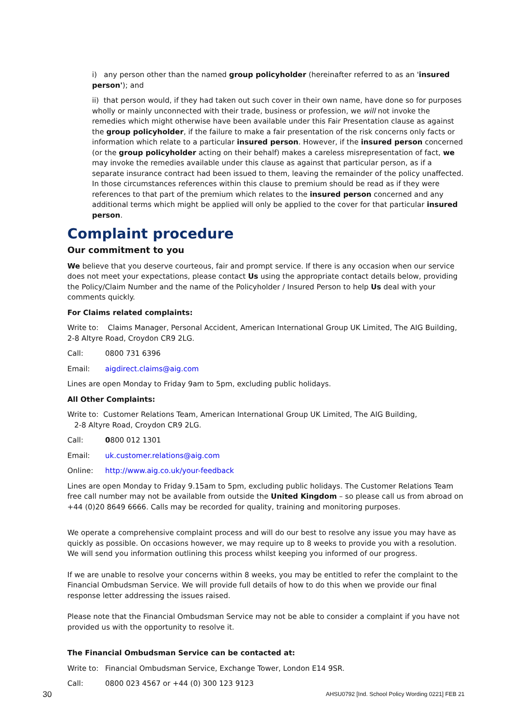i) any person other than the named group policyholder (hereinafter referred to as an 'insured person'); and
ii) that person would, if they had taken out such cover in their own name, have done so for purposes wholly or mainly unconnected with their trade, business or profession, we will not invoke the remedies which might otherwise have been available under this Fair Presentation clause as against the group policyholder, if the failure to make a fair presentation of the risk concerns only facts or information which relate to a particular insured person. However, if the insured person concerned (or the group policyholder acting on their behalf) makes a careless misrepresentation of fact, we may invoke the remedies available under this clause as against that particular person, as if a separate insurance contract had been issued to them, leaving the remainder of the policy unaffected. In those circumstances references within this clause to premium should be read as if they were references to that part of the premium which relates to the insured person concerned and any additional terms which might be applied will only be applied to the cover for that particular insured person.
Complaint procedure
Our commitment to you
We believe that you deserve courteous, fair and prompt service. If there is any occasion when our service does not meet your expectations, please contact Us using the appropriate contact details below, providing the Policy/Claim Number and the name of the Policyholder / Insured Person to help Us deal with your comments quickly.
For Claims related complaints:
Write to: Claims Manager, Personal Accident, American International Group UK Limited, The AIG Building, 2-8 Altyre Road, Croydon CR9 2LG.
Call: 0800 731 6396
Email: aigdirect.claims@aig.com
Lines are open Monday to Friday 9am to 5pm, excluding public holidays.
All Other Complaints:
Write to: Customer Relations Team, American International Group UK Limited, The AIG Building,
2-8 Altyre Road, Croydon CR9 2LG.
Call: 0800 012 1301
Email: uk.customer.relations@aig.com
Online: http://www.aig.co.uk/your-feedback
Lines are open Monday to Friday 9.15am to 5pm, excluding public holidays. The Customer Relations Team free call number may not be available from outside the United Kingdom – so please call us from abroad on +44 (0)20 8649 6666. Calls may be recorded for quality, training and monitoring purposes.
We operate a comprehensive complaint process and will do our best to resolve any issue you may have as quickly as possible. On occasions however, we may require up to 8 weeks to provide you with a resolution. We will send you information outlining this process whilst keeping you informed of our progress.
If we are unable to resolve your concerns within 8 weeks, you may be entitled to refer the complaint to the Financial Ombudsman Service. We will provide full details of how to do this when we provide our final response letter addressing the issues raised.
Please note that the Financial Ombudsman Service may not be able to consider a complaint if you have not provided us with the opportunity to resolve it.
The Financial Ombudsman Service can be contacted at:
Write to: Financial Ombudsman Service, Exchange Tower, London E14 9SR.
Call: 0800 023 4567 or +44 (0) 300 123 9123
30 AHSU0792 [Ind. School Policy Wording 0221] FEB 21